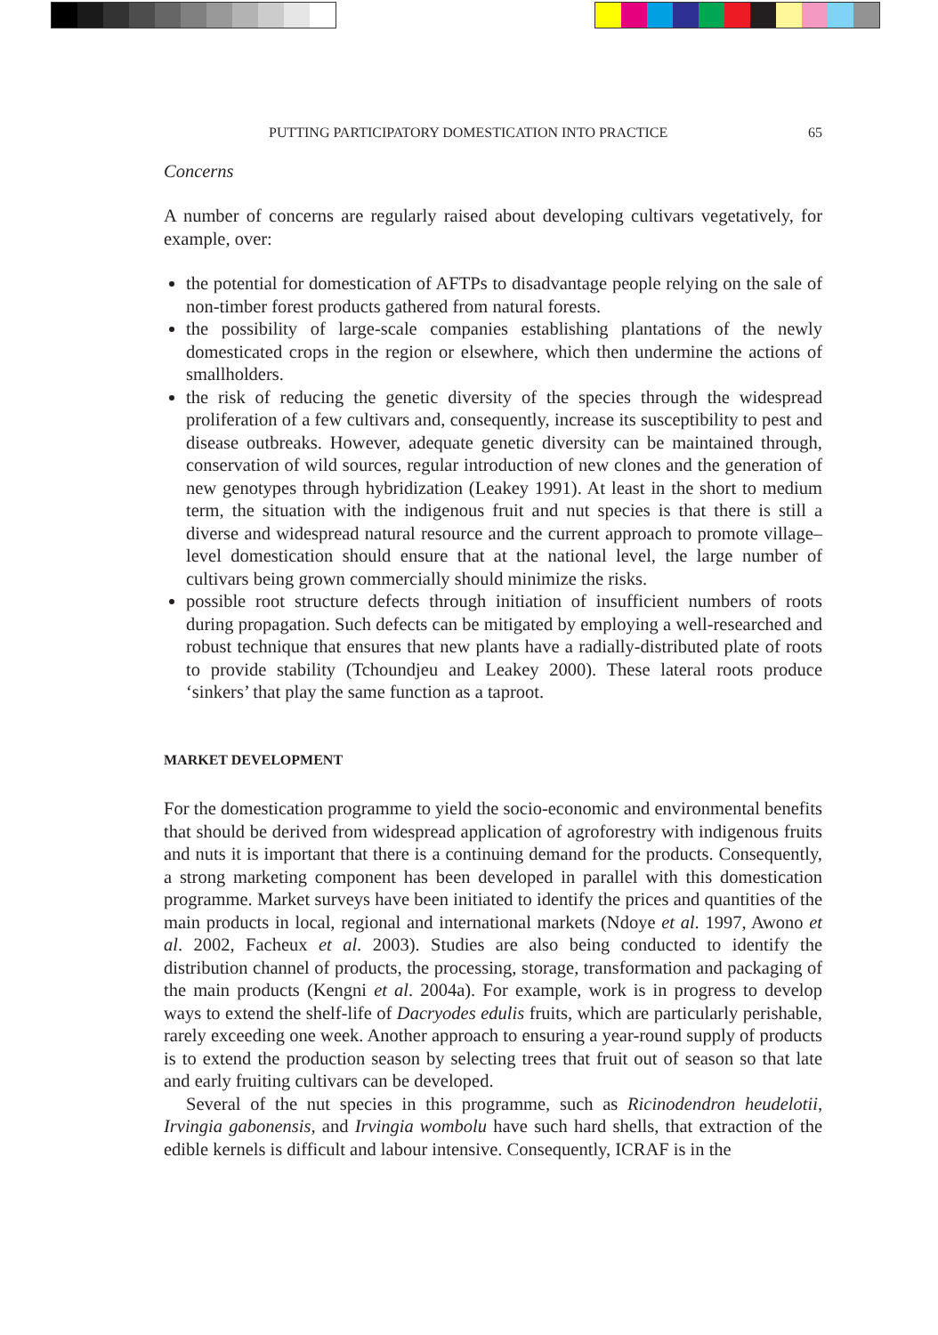PUTTING PARTICIPATORY DOMESTICATION INTO PRACTICE 65
Concerns
A number of concerns are regularly raised about developing cultivars vegetatively, for example, over:
the potential for domestication of AFTPs to disadvantage people relying on the sale of non-timber forest products gathered from natural forests.
the possibility of large-scale companies establishing plantations of the newly domesticated crops in the region or elsewhere, which then undermine the actions of smallholders.
the risk of reducing the genetic diversity of the species through the widespread proliferation of a few cultivars and, consequently, increase its susceptibility to pest and disease outbreaks. However, adequate genetic diversity can be maintained through, conservation of wild sources, regular introduction of new clones and the generation of new genotypes through hybridization (Leakey 1991). At least in the short to medium term, the situation with the indigenous fruit and nut species is that there is still a diverse and widespread natural resource and the current approach to promote village–level domestication should ensure that at the national level, the large number of cultivars being grown commercially should minimize the risks.
possible root structure defects through initiation of insufficient numbers of roots during propagation. Such defects can be mitigated by employing a well-researched and robust technique that ensures that new plants have a radially-distributed plate of roots to provide stability (Tchoundjeu and Leakey 2000). These lateral roots produce ‘sinkers’ that play the same function as a taproot.
MARKET DEVELOPMENT
For the domestication programme to yield the socio-economic and environmental benefits that should be derived from widespread application of agroforestry with indigenous fruits and nuts it is important that there is a continuing demand for the products. Consequently, a strong marketing component has been developed in parallel with this domestication programme. Market surveys have been initiated to identify the prices and quantities of the main products in local, regional and international markets (Ndoye et al. 1997, Awono et al. 2002, Facheux et al. 2003). Studies are also being conducted to identify the distribution channel of products, the processing, storage, transformation and packaging of the main products (Kengni et al. 2004a). For example, work is in progress to develop ways to extend the shelf-life of Dacryodes edulis fruits, which are particularly perishable, rarely exceeding one week. Another approach to ensuring a year-round supply of products is to extend the production season by selecting trees that fruit out of season so that late and early fruiting cultivars can be developed.
Several of the nut species in this programme, such as Ricinodendron heudelotii, Irvingia gabonensis, and Irvingia wombolu have such hard shells, that extraction of the edible kernels is difficult and labour intensive. Consequently, ICRAF is in the